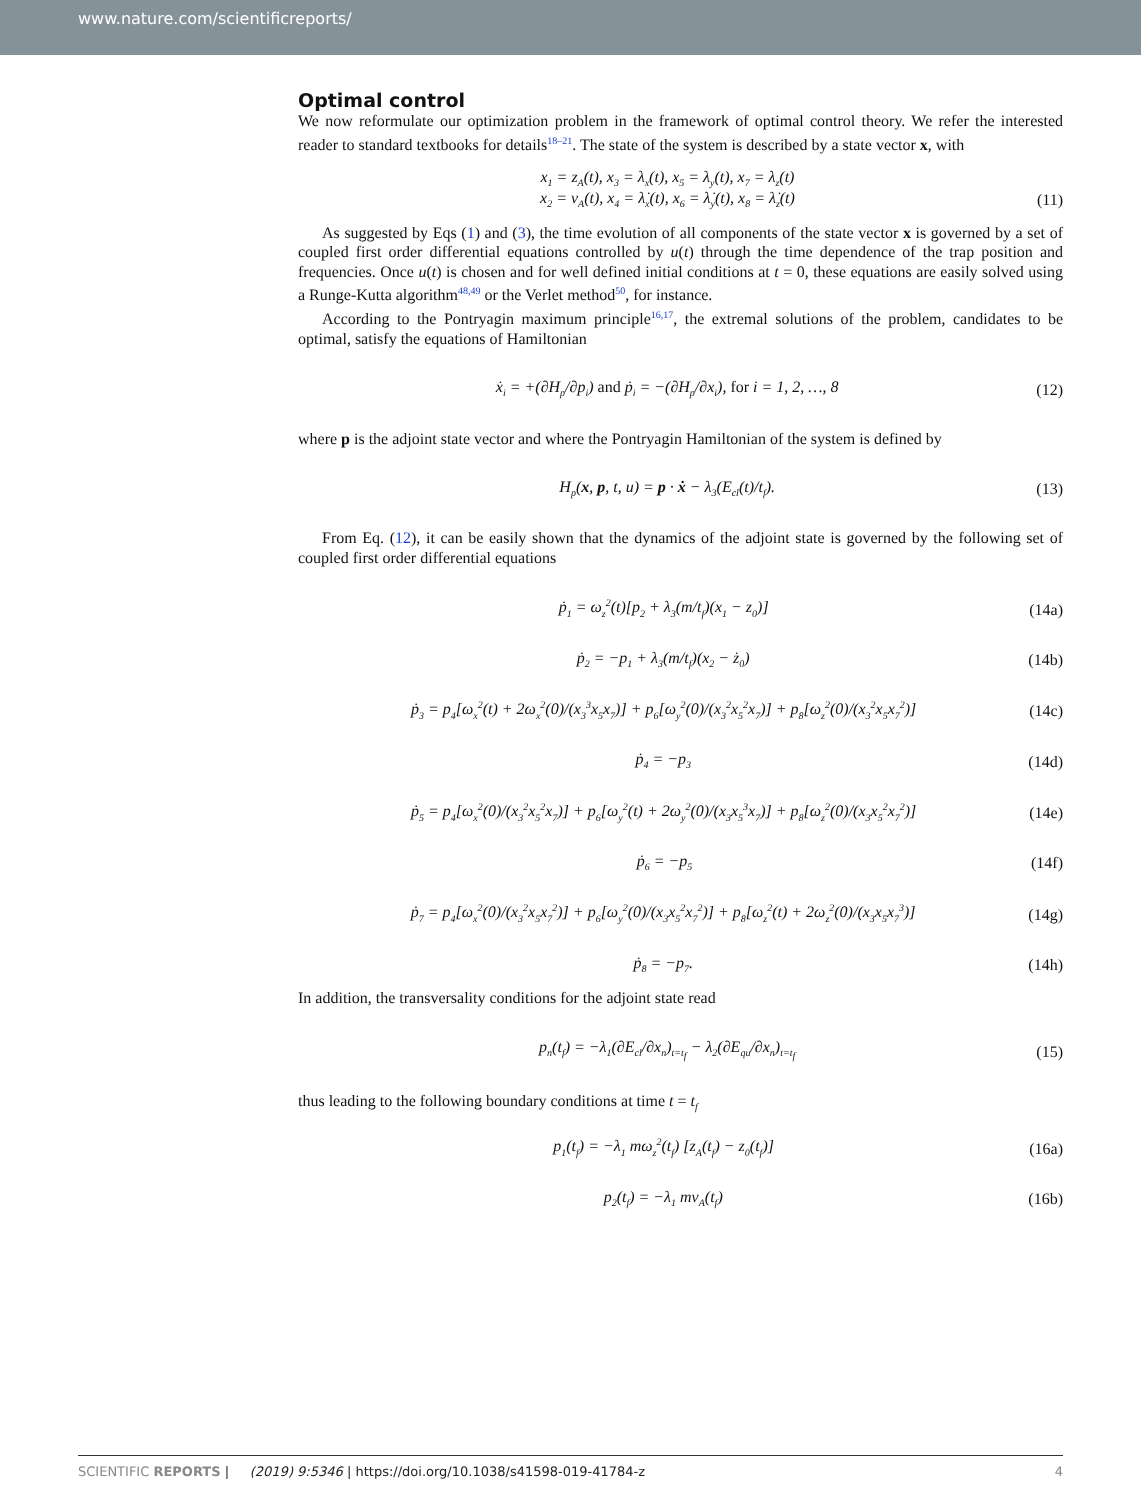www.nature.com/scientificreports/
Optimal control
We now reformulate our optimization problem in the framework of optimal control theory. We refer the interested reader to standard textbooks for details<sup>18–21</sup>. The state of the system is described by a state vector x, with
x<sub>1</sub> = z<sub>A</sub>(t), x<sub>3</sub> = λ<sub>x</sub>(t), x<sub>5</sub> = λ<sub>y</sub>(t), x<sub>7</sub> = λ<sub>z</sub>(t)
x<sub>2</sub> = v<sub>A</sub>(t), x<sub>4</sub> = λ̇<sub>x</sub>(t), x<sub>6</sub> = λ̇<sub>y</sub>(t), x<sub>8</sub> = λ̇<sub>z</sub>(t)
(11)
As suggested by Eqs (1) and (3), the time evolution of all components of the state vector x is governed by a set of coupled first order differential equations controlled by u(t) through the time dependence of the trap position and frequencies. Once u(t) is chosen and for well defined initial conditions at t = 0, these equations are easily solved using a Runge-Kutta algorithm<sup>48,49</sup> or the Verlet method<sup>50</sup>, for instance.
According to the Pontryagin maximum principle<sup>16,17</sup>, the extremal solutions of the problem, candidates to be optimal, satisfy the equations of Hamiltonian
ẋ<sub>i</sub> = +(∂H<sub>p</sub>/∂p<sub>i</sub>) and ṗ<sub>i</sub> = −(∂H<sub>p</sub>/∂x<sub>i</sub>), for i = 1, 2, …, 8
(12)
where p is the adjoint state vector and where the Pontryagin Hamiltonian of the system is defined by
H<sub>p</sub>(x, p, t, u) = p · ẋ − λ<sub>3</sub>(E<sub>cl</sub>(t)/t<sub>f</sub>).
(13)
From Eq. (12), it can be easily shown that the dynamics of the adjoint state is governed by the following set of coupled first order differential equations
ṗ<sub>1</sub> = ω<sub>z</sub><sup>2</sup>(t)[p<sub>2</sub> + λ<sub>3</sub>(m/t<sub>f</sub>)(x<sub>1</sub> − z<sub>0</sub>)]
(14a)
ṗ<sub>2</sub> = −p<sub>1</sub> + λ<sub>3</sub>(m/t<sub>f</sub>)(x<sub>2</sub> − ż<sub>0</sub>)
(14b)
ṗ<sub>3</sub> = p<sub>4</sub>[ω<sub>x</sub><sup>2</sup>(t) + 2ω<sub>x</sub><sup>2</sup>(0)/(x<sub>3</sub><sup>3</sup>x<sub>5</sub>x<sub>7</sub>)] + p<sub>6</sub>[ω<sub>y</sub><sup>2</sup>(0)/(x<sub>3</sub><sup>2</sup>x<sub>5</sub><sup>2</sup>x<sub>7</sub>)] + p<sub>8</sub>[ω<sub>z</sub><sup>2</sup>(0)/(x<sub>3</sub><sup>2</sup>x<sub>5</sub>x<sub>7</sub><sup>2</sup>)]
(14c)
ṗ<sub>4</sub> = −p<sub>3</sub>
(14d)
ṗ<sub>5</sub> = p<sub>4</sub>[ω<sub>x</sub><sup>2</sup>(0)/(x<sub>3</sub><sup>2</sup>x<sub>5</sub><sup>2</sup>x<sub>7</sub>)] + p<sub>6</sub>[ω<sub>y</sub><sup>2</sup>(t) + 2ω<sub>y</sub><sup>2</sup>(0)/(x<sub>3</sub>x<sub>5</sub><sup>3</sup>x<sub>7</sub>)] + p<sub>8</sub>[ω<sub>z</sub><sup>2</sup>(0)/(x<sub>3</sub>x<sub>5</sub><sup>2</sup>x<sub>7</sub><sup>2</sup>)]
(14e)
ṗ<sub>6</sub> = −p<sub>5</sub>
(14f)
ṗ<sub>7</sub> = p<sub>4</sub>[ω<sub>x</sub><sup>2</sup>(0)/(x<sub>3</sub><sup>2</sup>x<sub>5</sub>x<sub>7</sub><sup>2</sup>)] + p<sub>6</sub>[ω<sub>y</sub><sup>2</sup>(0)/(x<sub>3</sub>x<sub>5</sub><sup>2</sup>x<sub>7</sub><sup>2</sup>)] + p<sub>8</sub>[ω<sub>z</sub><sup>2</sup>(t) + 2ω<sub>z</sub><sup>2</sup>(0)/(x<sub>3</sub>x<sub>5</sub>x<sub>7</sub><sup>3</sup>)]
(14g)
ṗ<sub>8</sub> = −p<sub>7</sub>.
(14h)
In addition, the transversality conditions for the adjoint state read
p<sub>n</sub>(t<sub>f</sub>) = −λ<sub>1</sub>(∂E<sub>cl</sub>/∂x<sub>n</sub>)<sub>t=t<sub>f</sub></sub> − λ<sub>2</sub>(∂E<sub>qu</sub>/∂x<sub>n</sub>)<sub>t=t<sub>f</sub></sub>
(15)
thus leading to the following boundary conditions at time t = t<sub>f</sub>
p<sub>1</sub>(t<sub>f</sub>) = −λ<sub>1</sub> mω<sub>z</sub><sup>2</sup>(t<sub>f</sub>) [z<sub>A</sub>(t<sub>f</sub>) − z<sub>0</sub>(t<sub>f</sub>)]
(16a)
p<sub>2</sub>(t<sub>f</sub>) = −λ<sub>1</sub> mv<sub>A</sub>(t<sub>f</sub>)
(16b)
SCIENTIFIC REPORTS | (2019) 9:5346 | https://doi.org/10.1038/s41598-019-41784-z 4